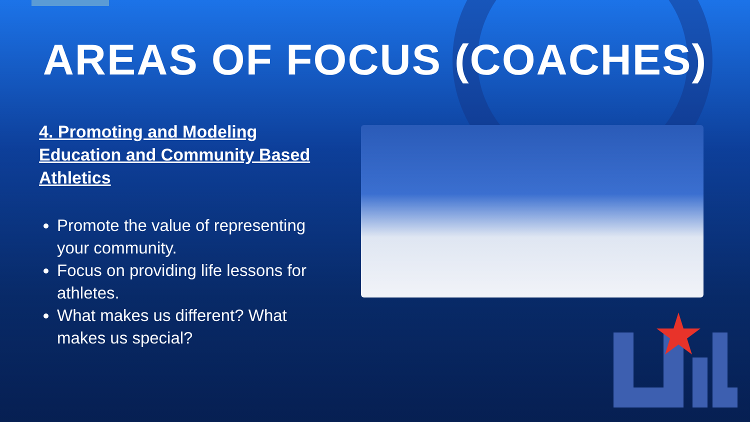AREAS OF FOCUS (COACHES)
4. Promoting and Modeling Education and Community Based Athletics
Promote the value of representing your community.
Focus on providing life lessons for athletes.
What makes us different? What makes us special?